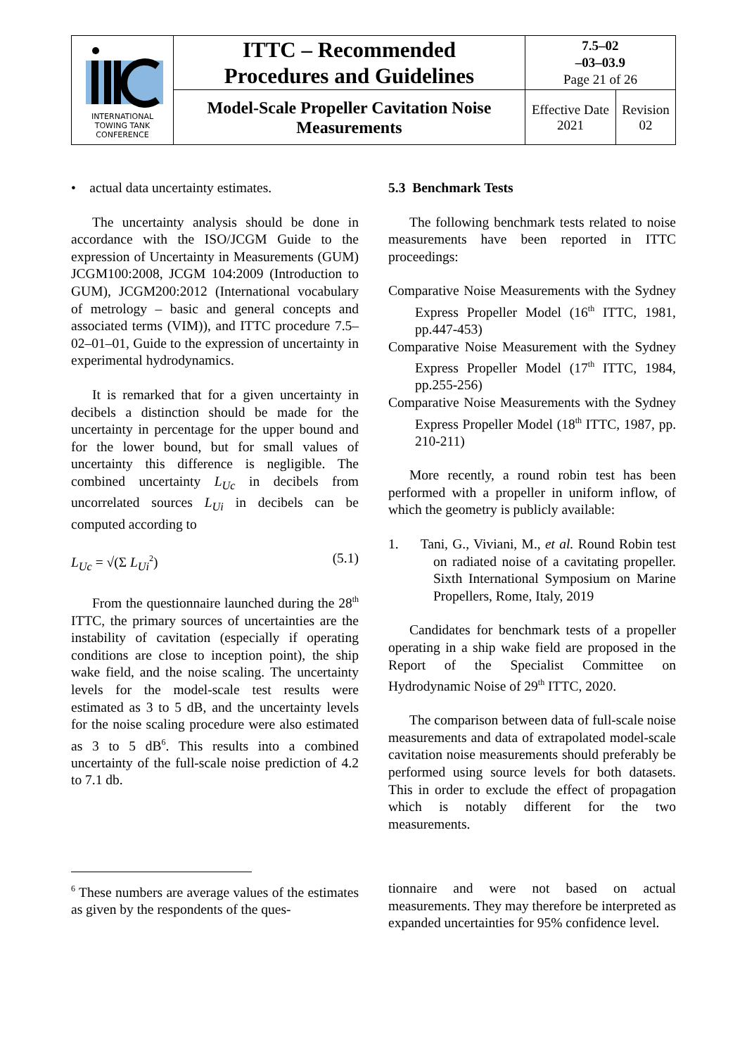| INTERNATIONAL TOWING TANK CONFERENCE | ITTC – Recommended Procedures and Guidelines | 7.5–02 –03–03.9 Page 21 of 26 | |
| | Model-Scale Propeller Cavitation Noise Measurements | Effective Date 2021 | Revision 02 |
• actual data uncertainty estimates.
The uncertainty analysis should be done in accordance with the ISO/JCGM Guide to the expression of Uncertainty in Measurements (GUM) JCGM100:2008, JCGM 104:2009 (Introduction to GUM), JCGM200:2012 (International vocabulary of metrology – basic and general concepts and associated terms (VIM)), and ITTC procedure 7.5–02–01–01, Guide to the expression of uncertainty in experimental hydrodynamics.
It is remarked that for a given uncertainty in decibels a distinction should be made for the uncertainty in percentage for the upper bound and for the lower bound, but for small values of uncertainty this difference is negligible. The combined uncertainty L<sub>Uc</sub> in decibels from uncorrelated sources L<sub>Ui</sub> in decibels can be computed according to
L<sub>Uc</sub> = √(Σ L<sub>Ui</sub><sup>2</sup>) (5.1)
From the questionnaire launched during the 28<sup>th</sup> ITTC, the primary sources of uncertainties are the instability of cavitation (especially if operating conditions are close to inception point), the ship wake field, and the noise scaling. The uncertainty levels for the model-scale test results were estimated as 3 to 5 dB, and the uncertainty levels for the noise scaling procedure were also estimated as 3 to 5 dB<sup>6</sup>. This results into a combined uncertainty of the full-scale noise prediction of 4.2 to 7.1 db.
5.3 Benchmark Tests
The following benchmark tests related to noise measurements have been reported in ITTC proceedings:
Comparative Noise Measurements with the Sydney Express Propeller Model (16<sup>th</sup> ITTC, 1981, pp.447-453)
Comparative Noise Measurement with the Sydney Express Propeller Model (17<sup>th</sup> ITTC, 1984, pp.255-256)
Comparative Noise Measurements with the Sydney Express Propeller Model (18<sup>th</sup> ITTC, 1987, pp. 210-211)
More recently, a round robin test has been performed with a propeller in uniform inflow, of which the geometry is publicly available:
1. Tani, G., Viviani, M., et al. Round Robin test on radiated noise of a cavitating propeller. Sixth International Symposium on Marine Propellers, Rome, Italy, 2019
Candidates for benchmark tests of a propeller operating in a ship wake field are proposed in the Report of the Specialist Committee on Hydrodynamic Noise of 29<sup>th</sup> ITTC, 2020.
The comparison between data of full-scale noise measurements and data of extrapolated model-scale cavitation noise measurements should preferably be performed using source levels for both datasets. This in order to exclude the effect of propagation which is notably different for the two measurements.
<sup>6</sup> These numbers are average values of the estimates as given by the respondents of the ques-
tionnaire and were not based on actual measurements. They may therefore be interpreted as expanded uncertainties for 95% confidence level.